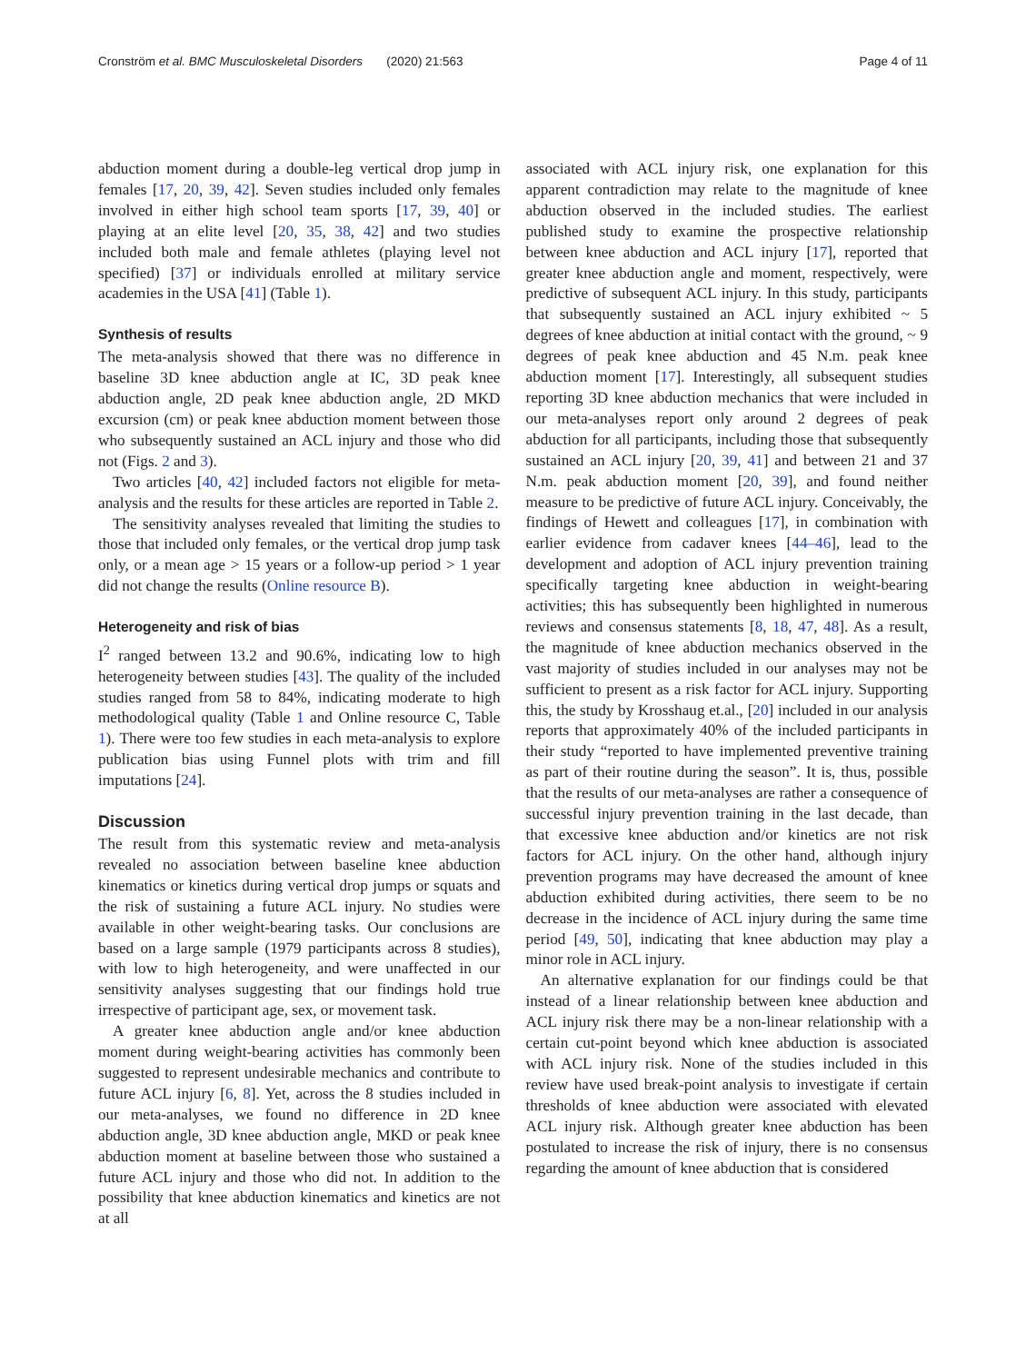Cronström et al. BMC Musculoskeletal Disorders (2020) 21:563 Page 4 of 11
abduction moment during a double-leg vertical drop jump in females [17, 20, 39, 42]. Seven studies included only females involved in either high school team sports [17, 39, 40] or playing at an elite level [20, 35, 38, 42] and two studies included both male and female athletes (playing level not specified) [37] or individuals enrolled at military service academies in the USA [41] (Table 1).
Synthesis of results
The meta-analysis showed that there was no difference in baseline 3D knee abduction angle at IC, 3D peak knee abduction angle, 2D peak knee abduction angle, 2D MKD excursion (cm) or peak knee abduction moment between those who subsequently sustained an ACL injury and those who did not (Figs. 2 and 3).
Two articles [40, 42] included factors not eligible for meta-analysis and the results for these articles are reported in Table 2.
The sensitivity analyses revealed that limiting the studies to those that included only females, or the vertical drop jump task only, or a mean age > 15 years or a follow-up period > 1 year did not change the results (Online resource B).
Heterogeneity and risk of bias
I<sup>2</sup> ranged between 13.2 and 90.6%, indicating low to high heterogeneity between studies [43]. The quality of the included studies ranged from 58 to 84%, indicating moderate to high methodological quality (Table 1 and Online resource C, Table 1). There were too few studies in each meta-analysis to explore publication bias using Funnel plots with trim and fill imputations [24].
Discussion
The result from this systematic review and meta-analysis revealed no association between baseline knee abduction kinematics or kinetics during vertical drop jumps or squats and the risk of sustaining a future ACL injury. No studies were available in other weight-bearing tasks. Our conclusions are based on a large sample (1979 participants across 8 studies), with low to high heterogeneity, and were unaffected in our sensitivity analyses suggesting that our findings hold true irrespective of participant age, sex, or movement task.
A greater knee abduction angle and/or knee abduction moment during weight-bearing activities has commonly been suggested to represent undesirable mechanics and contribute to future ACL injury [6, 8]. Yet, across the 8 studies included in our meta-analyses, we found no difference in 2D knee abduction angle, 3D knee abduction angle, MKD or peak knee abduction moment at baseline between those who sustained a future ACL injury and those who did not. In addition to the possibility that knee abduction kinematics and kinetics are not at all
associated with ACL injury risk, one explanation for this apparent contradiction may relate to the magnitude of knee abduction observed in the included studies. The earliest published study to examine the prospective relationship between knee abduction and ACL injury [17], reported that greater knee abduction angle and moment, respectively, were predictive of subsequent ACL injury. In this study, participants that subsequently sustained an ACL injury exhibited ~ 5 degrees of knee abduction at initial contact with the ground, ~ 9 degrees of peak knee abduction and 45 N.m. peak knee abduction moment [17]. Interestingly, all subsequent studies reporting 3D knee abduction mechanics that were included in our meta-analyses report only around 2 degrees of peak abduction for all participants, including those that subsequently sustained an ACL injury [20, 39, 41] and between 21 and 37 N.m. peak abduction moment [20, 39], and found neither measure to be predictive of future ACL injury. Conceivably, the findings of Hewett and colleagues [17], in combination with earlier evidence from cadaver knees [44–46], lead to the development and adoption of ACL injury prevention training specifically targeting knee abduction in weight-bearing activities; this has subsequently been highlighted in numerous reviews and consensus statements [8, 18, 47, 48]. As a result, the magnitude of knee abduction mechanics observed in the vast majority of studies included in our analyses may not be sufficient to present as a risk factor for ACL injury. Supporting this, the study by Krosshaug et.al., [20] included in our analysis reports that approximately 40% of the included participants in their study “reported to have implemented preventive training as part of their routine during the season”. It is, thus, possible that the results of our meta-analyses are rather a consequence of successful injury prevention training in the last decade, than that excessive knee abduction and/or kinetics are not risk factors for ACL injury. On the other hand, although injury prevention programs may have decreased the amount of knee abduction exhibited during activities, there seem to be no decrease in the incidence of ACL injury during the same time period [49, 50], indicating that knee abduction may play a minor role in ACL injury.
An alternative explanation for our findings could be that instead of a linear relationship between knee abduction and ACL injury risk there may be a non-linear relationship with a certain cut-point beyond which knee abduction is associated with ACL injury risk. None of the studies included in this review have used break-point analysis to investigate if certain thresholds of knee abduction were associated with elevated ACL injury risk. Although greater knee abduction has been postulated to increase the risk of injury, there is no consensus regarding the amount of knee abduction that is considered